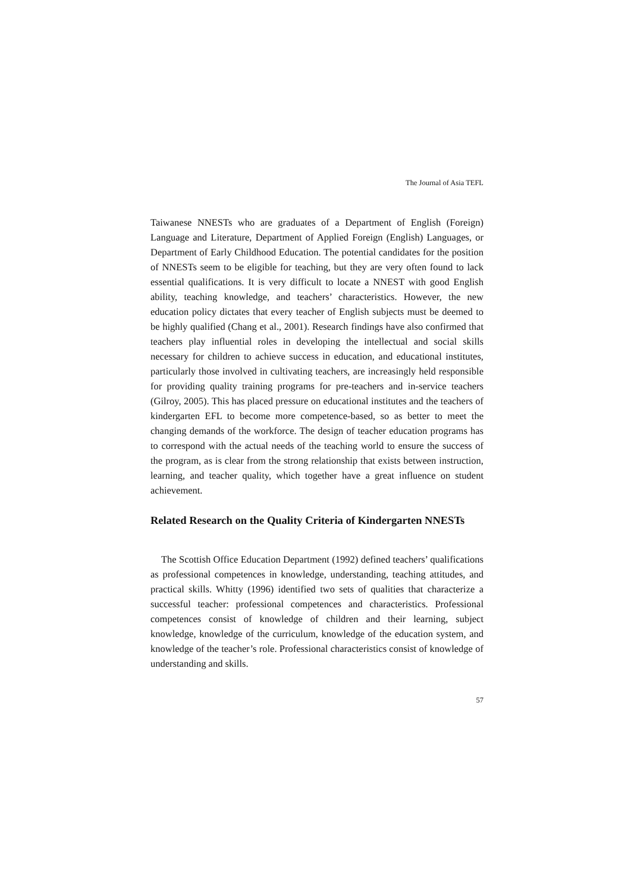The Journal of Asia TEFL
Taiwanese NNESTs who are graduates of a Department of English (Foreign) Language and Literature, Department of Applied Foreign (English) Languages, or Department of Early Childhood Education. The potential candidates for the position of NNESTs seem to be eligible for teaching, but they are very often found to lack essential qualifications. It is very difficult to locate a NNEST with good English ability, teaching knowledge, and teachers’ characteristics. However, the new education policy dictates that every teacher of English subjects must be deemed to be highly qualified (Chang et al., 2001). Research findings have also confirmed that teachers play influential roles in developing the intellectual and social skills necessary for children to achieve success in education, and educational institutes, particularly those involved in cultivating teachers, are increasingly held responsible for providing quality training programs for pre-teachers and in-service teachers (Gilroy, 2005). This has placed pressure on educational institutes and the teachers of kindergarten EFL to become more competence-based, so as better to meet the changing demands of the workforce. The design of teacher education programs has to correspond with the actual needs of the teaching world to ensure the success of the program, as is clear from the strong relationship that exists between instruction, learning, and teacher quality, which together have a great influence on student achievement.
Related Research on the Quality Criteria of Kindergarten NNESTs
The Scottish Office Education Department (1992) defined teachers’ qualifications as professional competences in knowledge, understanding, teaching attitudes, and practical skills. Whitty (1996) identified two sets of qualities that characterize a successful teacher: professional competences and characteristics. Professional competences consist of knowledge of children and their learning, subject knowledge, knowledge of the curriculum, knowledge of the education system, and knowledge of the teacher’s role. Professional characteristics consist of knowledge of understanding and skills.
57